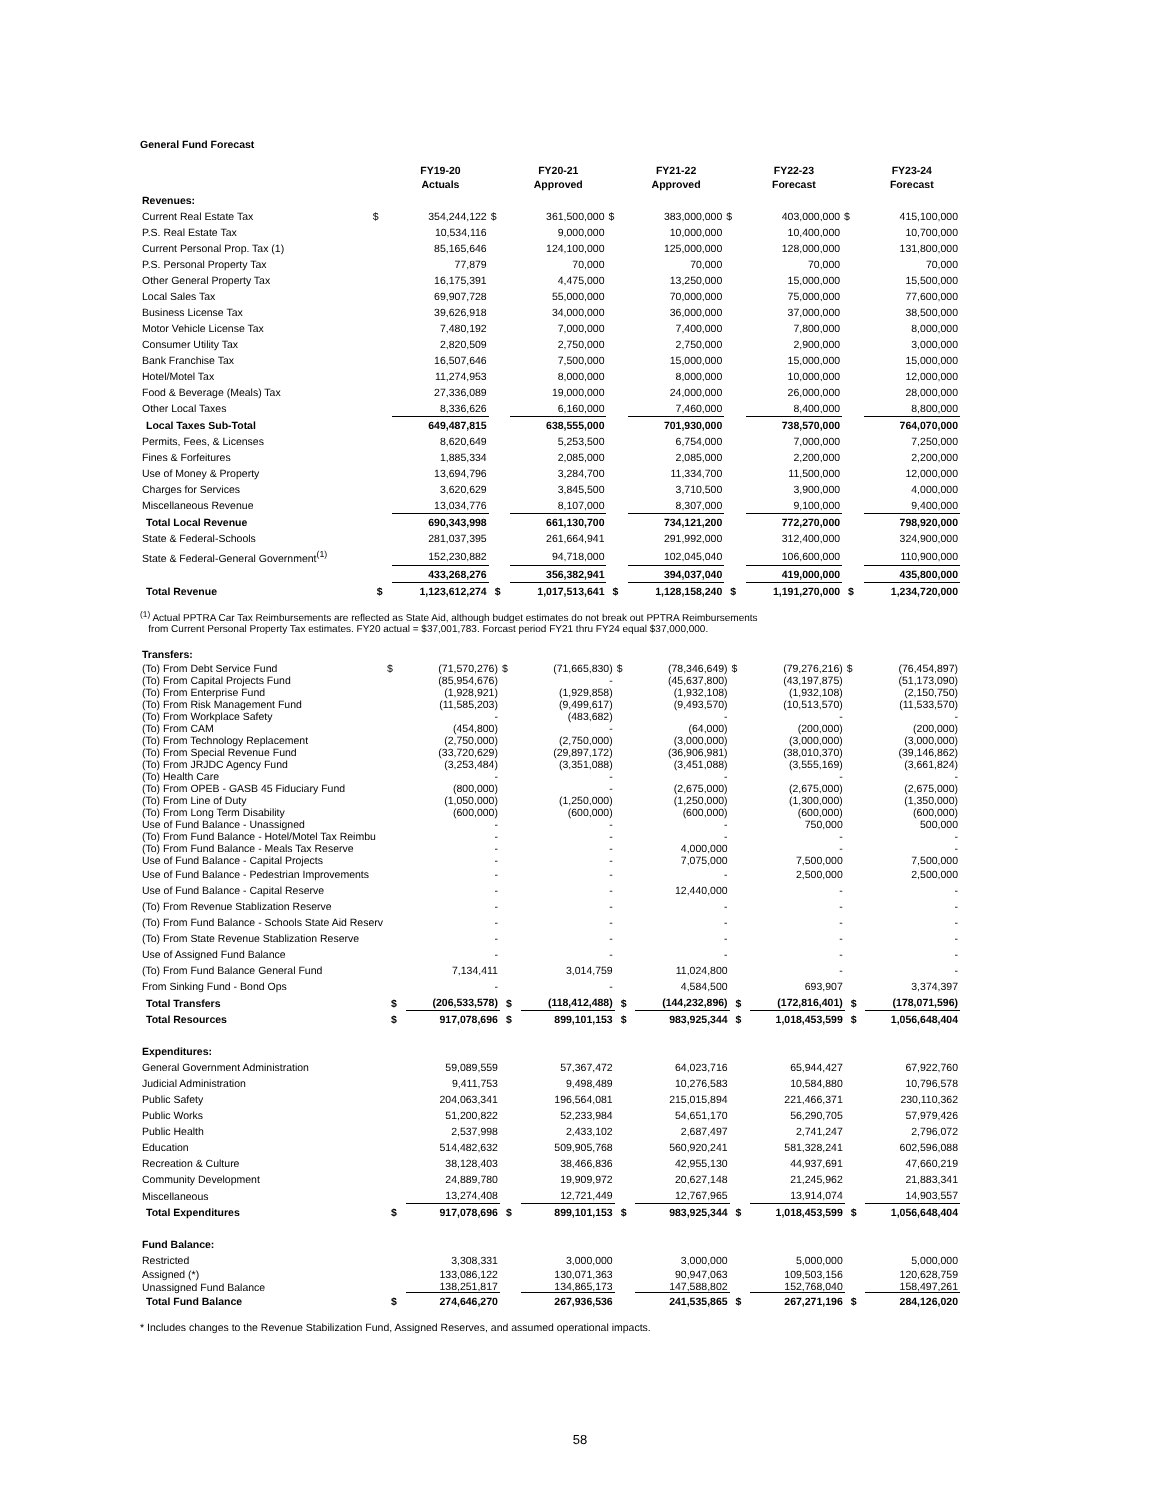General Fund Forecast
| | | FY19-20 Actuals | | FY20-21 Approved | | FY21-22 Approved | | FY22-23 Forecast | | FY23-24 Forecast |
| --- | --- | --- | --- | --- | --- | --- | --- | --- | --- | --- |
| Revenues: | | | | | | | | | | |
| Current Real Estate Tax | $ | 354,244,122 | $ | 361,500,000 | $ | 383,000,000 | $ | 403,000,000 | $ | 415,100,000 |
| P.S. Real Estate Tax | | 10,534,116 | | 9,000,000 | | 10,000,000 | | 10,400,000 | | 10,700,000 |
| Current Personal Prop. Tax (1) | | 85,165,646 | | 124,100,000 | | 125,000,000 | | 128,000,000 | | 131,800,000 |
| P.S. Personal Property Tax | | 77,879 | | 70,000 | | 70,000 | | 70,000 | | 70,000 |
| Other General Property Tax | | 16,175,391 | | 4,475,000 | | 13,250,000 | | 15,000,000 | | 15,500,000 |
| Local Sales Tax | | 69,907,728 | | 55,000,000 | | 70,000,000 | | 75,000,000 | | 77,600,000 |
| Business License Tax | | 39,626,918 | | 34,000,000 | | 36,000,000 | | 37,000,000 | | 38,500,000 |
| Motor Vehicle License Tax | | 7,480,192 | | 7,000,000 | | 7,400,000 | | 7,800,000 | | 8,000,000 |
| Consumer Utility Tax | | 2,820,509 | | 2,750,000 | | 2,750,000 | | 2,900,000 | | 3,000,000 |
| Bank Franchise Tax | | 16,507,646 | | 7,500,000 | | 15,000,000 | | 15,000,000 | | 15,000,000 |
| Hotel/Motel Tax | | 11,274,953 | | 8,000,000 | | 8,000,000 | | 10,000,000 | | 12,000,000 |
| Food & Beverage (Meals) Tax | | 27,336,089 | | 19,000,000 | | 24,000,000 | | 26,000,000 | | 28,000,000 |
| Other Local Taxes | | 8,336,626 | | 6,160,000 | | 7,460,000 | | 8,400,000 | | 8,800,000 |
| Local Taxes Sub-Total | | 649,487,815 | | 638,555,000 | | 701,930,000 | | 738,570,000 | | 764,070,000 |
| Permits, Fees, & Licenses | | 8,620,649 | | 5,253,500 | | 6,754,000 | | 7,000,000 | | 7,250,000 |
| Fines & Forfeitures | | 1,885,334 | | 2,085,000 | | 2,085,000 | | 2,200,000 | | 2,200,000 |
| Use of Money & Property | | 13,694,796 | | 3,284,700 | | 11,334,700 | | 11,500,000 | | 12,000,000 |
| Charges for Services | | 3,620,629 | | 3,845,500 | | 3,710,500 | | 3,900,000 | | 4,000,000 |
| Miscellaneous Revenue | | 13,034,776 | | 8,107,000 | | 8,307,000 | | 9,100,000 | | 9,400,000 |
| Total Local Revenue | | 690,343,998 | | 661,130,700 | | 734,121,200 | | 772,270,000 | | 798,920,000 |
| State & Federal-Schools | | 281,037,395 | | 261,664,941 | | 291,992,000 | | 312,400,000 | | 324,900,000 |
| State & Federal-General Government<sup>(1)</sup> | | 152,230,882 | | 94,718,000 | | 102,045,040 | | 106,600,000 | | 110,900,000 |
| | | 433,268,276 | | 356,382,941 | | 394,037,040 | | 419,000,000 | | 435,800,000 |
| Total Revenue | $ | 1,123,612,274 | $ | 1,017,513,641 | $ | 1,128,158,240 | $ | 1,191,270,000 | $ | 1,234,720,000 |
<sup>(1)</sup> Actual PPTRA Car Tax Reimbursements are reflected as State Aid, although budget estimates do not break out PPTRA Reimbursements
from Current Personal Property Tax estimates. FY20 actual = $37,001,783. Forcast period FY21 thru FY24 equal $37,000,000.
| Transfers: | | | | | | | | | | |
| (To) From Debt Service Fund | $ | (71,570,276) | $ | (71,665,830) | $ | (78,346,649) | $ | (79,276,216) | $ | (76,454,897) |
| (To) From Capital Projects Fund | | (85,954,676) | | - | | (45,637,800) | | (43,197,875) | | (51,173,090) |
| (To) From Enterprise Fund | | (1,928,921) | | (1,929,858) | | (1,932,108) | | (1,932,108) | | (2,150,750) |
| (To) From Risk Management Fund | | (11,585,203) | | (9,499,617) | | (9,493,570) | | (10,513,570) | | (11,533,570) |
| (To) From Workplace Safety | | - | | (483,682) | | - | | - | | - |
| (To) From CAM | | (454,800) | | - | | (64,000) | | (200,000) | | (200,000) |
| (To) From Technology Replacement | | (2,750,000) | | (2,750,000) | | (3,000,000) | | (3,000,000) | | (3,000,000) |
| (To) From Special Revenue Fund | | (33,720,629) | | (29,897,172) | | (36,906,981) | | (38,010,370) | | (39,146,862) |
| (To) From JRJDC Agency Fund | | (3,253,484) | | (3,351,088) | | (3,451,088) | | (3,555,169) | | (3,661,824) |
| (To) Health Care | | - | | - | | - | | - | | - |
| (To) From OPEB - GASB 45 Fiduciary Fund | | (800,000) | | - | | (2,675,000) | | (2,675,000) | | (2,675,000) |
| (To) From Line of Duty | | (1,050,000) | | (1,250,000) | | (1,250,000) | | (1,300,000) | | (1,350,000) |
| (To) From Long Term Disability | | (600,000) | | (600,000) | | (600,000) | | (600,000) | | (600,000) |
| Use of Fund Balance - Unassigned | | - | | - | | - | | 750,000 | | 500,000 |
| (To) From Fund Balance - Hotel/Motel Tax Reimbu | | - | | - | | - | | - | | - |
| (To) From Fund Balance - Meals Tax Reserve | | - | | - | | 4,000,000 | | - | | - |
| Use of Fund Balance - Capital Projects | | - | | - | | 7,075,000 | | 7,500,000 | | 7,500,000 |
| Use of Fund Balance - Pedestrian Improvements | | - | | - | | - | | 2,500,000 | | 2,500,000 |
| Use of Fund Balance - Capital Reserve | | - | | - | | 12,440,000 | | - | | - |
| (To) From Revenue Stablization Reserve | | - | | - | | - | | - | | - |
| (To) From Fund Balance - Schools State Aid Reserv | | - | | - | | - | | - | | - |
| (To) From State Revenue Stablization Reserve | | - | | - | | - | | - | | - |
| Use of Assigned Fund Balance | | - | | - | | - | | - | | - |
| (To) From Fund Balance General Fund | | 7,134,411 | | 3,014,759 | | 11,024,800 | | - | | - |
| From Sinking Fund - Bond Ops | | - | | - | | 4,584,500 | | 693,907 | | 3,374,397 |
| Total Transfers | $ | (206,533,578) | $ | (118,412,488) | $ | (144,232,896) | $ | (172,816,401) | $ | (178,071,596) |
| Total Resources | $ | 917,078,696 | $ | 899,101,153 | $ | 983,925,344 | $ | 1,018,453,599 | $ | 1,056,648,404 |
| Expenditures: | | | | | | | | | | |
| General Government Administration | | 59,089,559 | | 57,367,472 | | 64,023,716 | | 65,944,427 | | 67,922,760 |
| Judicial Administration | | 9,411,753 | | 9,498,489 | | 10,276,583 | | 10,584,880 | | 10,796,578 |
| Public Safety | | 204,063,341 | | 196,564,081 | | 215,015,894 | | 221,466,371 | | 230,110,362 |
| Public Works | | 51,200,822 | | 52,233,984 | | 54,651,170 | | 56,290,705 | | 57,979,426 |
| Public Health | | 2,537,998 | | 2,433,102 | | 2,687,497 | | 2,741,247 | | 2,796,072 |
| Education | | 514,482,632 | | 509,905,768 | | 560,920,241 | | 581,328,241 | | 602,596,088 |
| Recreation & Culture | | 38,128,403 | | 38,466,836 | | 42,955,130 | | 44,937,691 | | 47,660,219 |
| Community Development | | 24,889,780 | | 19,909,972 | | 20,627,148 | | 21,245,962 | | 21,883,341 |
| Miscellaneous | | 13,274,408 | | 12,721,449 | | 12,767,965 | | 13,914,074 | | 14,903,557 |
| Total Expenditures | $ | 917,078,696 | $ | 899,101,153 | $ | 983,925,344 | $ | 1,018,453,599 | $ | 1,056,648,404 |
| Fund Balance: | | | | | | | | | | |
| Restricted | | 3,308,331 | | 3,000,000 | | 3,000,000 | | 5,000,000 | | 5,000,000 |
| Assigned (*) | | 133,086,122 | | 130,071,363 | | 90,947,063 | | 109,503,156 | | 120,628,759 |
| Unassigned Fund Balance | | 138,251,817 | | 134,865,173 | | 147,588,802 | | 152,768,040 | | 158,497,261 |
| Total Fund Balance | $ | 274,646,270 | | 267,936,536 | | 241,535,865 | $ | 267,271,196 | $ | 284,126,020 |
* Includes changes to the Revenue Stabilization Fund, Assigned Reserves, and assumed operational impacts.
58